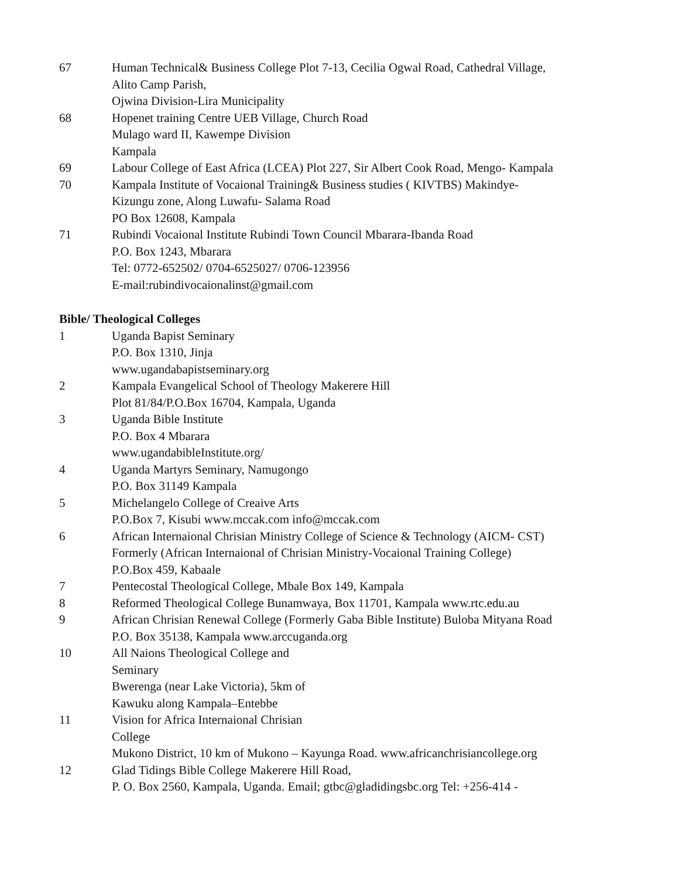| 67 | Human Technical& Business College Plot 7-13, Cecilia Ogwal Road, Cathedral Village, Alito Camp Parish, Ojwina Division-Lira Municipality |
| 68 | Hopenet training Centre UEB Village, Church Road Mulago ward II, Kawempe Division Kampala |
| 69 | Labour College of East Africa (LCEA) Plot 227, Sir Albert Cook Road, Mengo- Kampala |
| 70 | Kampala Institute of Vocaional Training& Business studies ( KIVTBS) Makindye- Kizungu zone, Along Luwafu- Salama Road PO Box 12608, Kampala |
| 71 | Rubindi Vocaional Institute Rubindi Town Council Mbarara-Ibanda Road P.O. Box 1243, Mbarara Tel: 0772-652502/ 0704-6525027/ 0706-123956 E-mail:rubindivocaionalinst@gmail.com |
Bible/ Theological Colleges
| 1 | Uganda Bapist Seminary P.O. Box 1310, Jinja www.ugandabapistseminary.org |
| 2 | Kampala Evangelical School of Theology Makerere Hill Plot 81/84/P.O.Box 16704, Kampala, Uganda |
| 3 | Uganda Bible Institute P.O. Box 4 Mbarara www.ugandabibleInstitute.org/ |
| 4 | Uganda Martyrs Seminary, Namugongo P.O. Box 31149 Kampala |
| 5 | Michelangelo College of Creaive Arts P.O.Box 7, Kisubi www.mccak.com info@mccak.com |
| 6 | African Internaional Chrisian Ministry College of Science & Technology (AICM- CST) Formerly (African Internaional of Chrisian Ministry-Vocaional Training College) P.O.Box 459, Kabaale |
| 7 | Pentecostal Theological College, Mbale Box 149, Kampala |
| 8 | Reformed Theological College Bunamwaya, Box 11701, Kampala www.rtc.edu.au |
| 9 | African Chrisian Renewal College (Formerly Gaba Bible Institute) Buloba Mityana Road P.O. Box 35138, Kampala www.arccuganda.org |
| 10 | All Naions Theological College and Seminary Bwerenga (near Lake Victoria), 5km of Kawuku along Kampala–Entebbe |
| 11 | Vision for Africa Internaional Chrisian College Mukono District, 10 km of Mukono – Kayunga Road. www.africanchrisiancollege.org |
| 12 | Glad Tidings Bible College Makerere Hill Road, P. O. Box 2560, Kampala, Uganda. Email; gtbc@gladidingsbc.org Tel: +256-414 - |